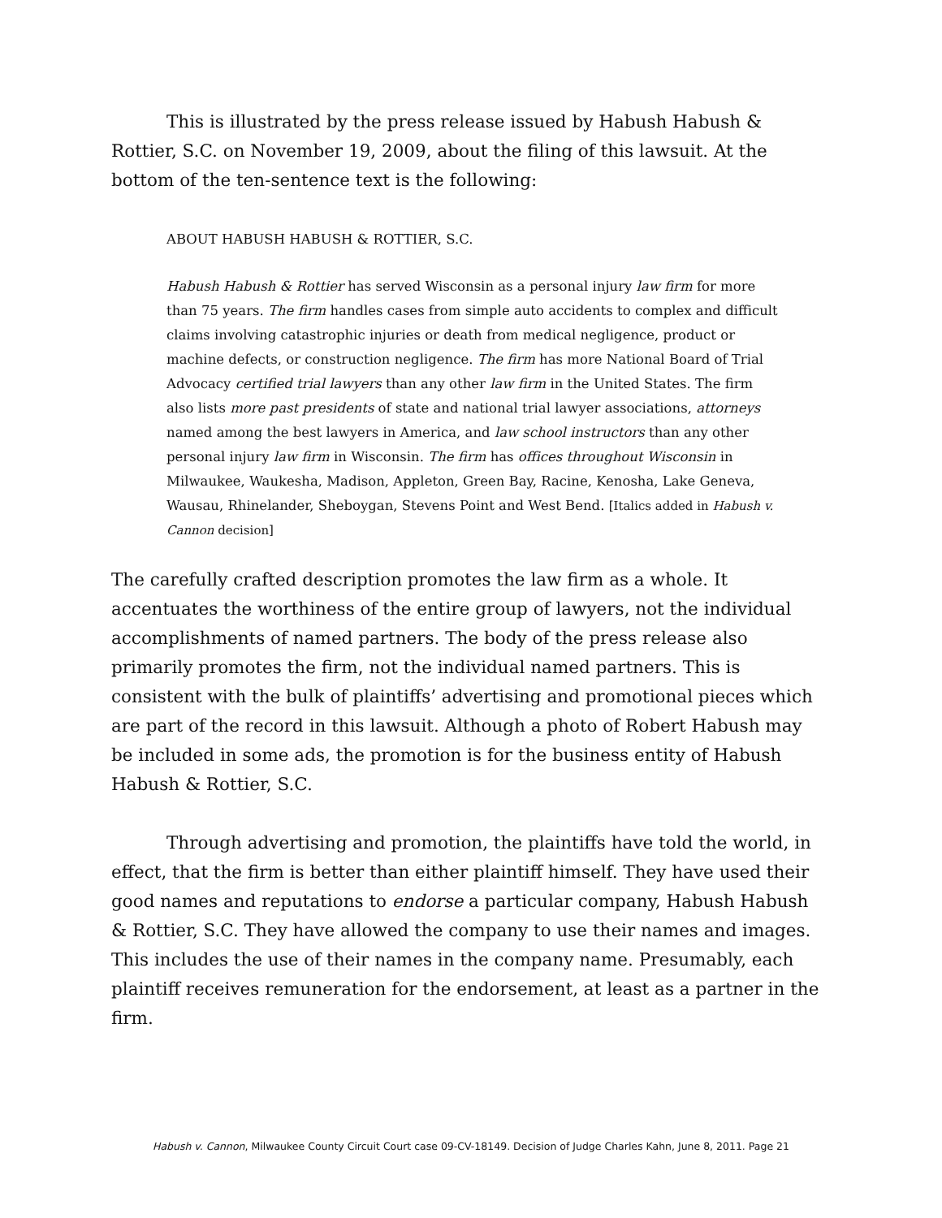This is illustrated by the press release issued by Habush Habush & Rottier, S.C. on November 19, 2009, about the filing of this lawsuit. At the bottom of the ten-sentence text is the following:
ABOUT HABUSH HABUSH & ROTTIER, S.C.
Habush Habush & Rottier has served Wisconsin as a personal injury law firm for more than 75 years. The firm handles cases from simple auto accidents to complex and difficult claims involving catastrophic injuries or death from medical negligence, product or machine defects, or construction negligence. The firm has more National Board of Trial Advocacy certified trial lawyers than any other law firm in the United States. The firm also lists more past presidents of state and national trial lawyer associations, attorneys named among the best lawyers in America, and law school instructors than any other personal injury law firm in Wisconsin. The firm has offices throughout Wisconsin in Milwaukee, Waukesha, Madison, Appleton, Green Bay, Racine, Kenosha, Lake Geneva, Wausau, Rhinelander, Sheboygan, Stevens Point and West Bend. [Italics added in Habush v. Cannon decision]
The carefully crafted description promotes the law firm as a whole. It accentuates the worthiness of the entire group of lawyers, not the individual accomplishments of named partners. The body of the press release also primarily promotes the firm, not the individual named partners. This is consistent with the bulk of plaintiffs’ advertising and promotional pieces which are part of the record in this lawsuit. Although a photo of Robert Habush may be included in some ads, the promotion is for the business entity of Habush Habush & Rottier, S.C.
Through advertising and promotion, the plaintiffs have told the world, in effect, that the firm is better than either plaintiff himself. They have used their good names and reputations to endorse a particular company, Habush Habush & Rottier, S.C. They have allowed the company to use their names and images. This includes the use of their names in the company name. Presumably, each plaintiff receives remuneration for the endorsement, at least as a partner in the firm.
Habush v. Cannon, Milwaukee County Circuit Court case 09-CV-18149. Decision of Judge Charles Kahn, June 8, 2011. Page 21